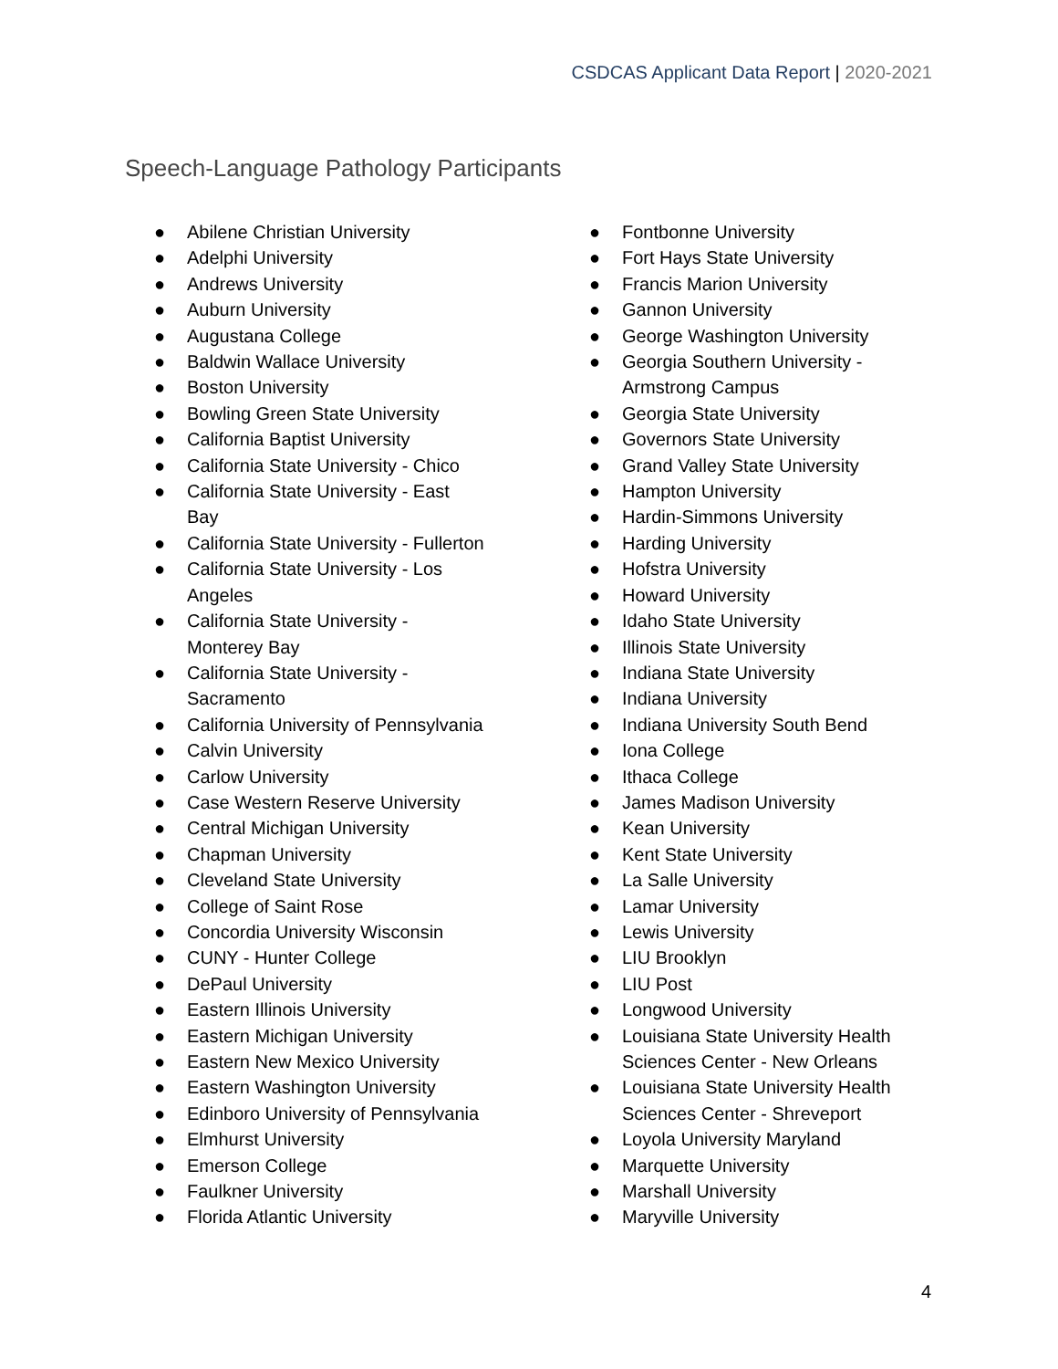CSDCAS Applicant Data Report | 2020-2021
Speech-Language Pathology Participants
● Abilene Christian University
● Adelphi University
● Andrews University
● Auburn University
● Augustana College
● Baldwin Wallace University
● Boston University
● Bowling Green State University
● California Baptist University
● California State University - Chico
● California State University - East
Bay
● California State University - Fullerton
● California State University - Los
Angeles
● California State University -
Monterey Bay
● California State University -
Sacramento
● California University of Pennsylvania
● Calvin University
● Carlow University
● Case Western Reserve University
● Central Michigan University
● Chapman University
● Cleveland State University
● College of Saint Rose
● Concordia University Wisconsin
● CUNY - Hunter College
● DePaul University
● Eastern Illinois University
● Eastern Michigan University
● Eastern New Mexico University
● Eastern Washington University
● Edinboro University of Pennsylvania
● Elmhurst University
● Emerson College
● Faulkner University
● Florida Atlantic University
● Fontbonne University
● Fort Hays State University
● Francis Marion University
● Gannon University
● George Washington University
● Georgia Southern University -
Armstrong Campus
● Georgia State University
● Governors State University
● Grand Valley State University
● Hampton University
● Hardin-Simmons University
● Harding University
● Hofstra University
● Howard University
● Idaho State University
● Illinois State University
● Indiana State University
● Indiana University
● Indiana University South Bend
● Iona College
● Ithaca College
● James Madison University
● Kean University
● Kent State University
● La Salle University
● Lamar University
● Lewis University
● LIU Brooklyn
● LIU Post
● Longwood University
● Louisiana State University Health
Sciences Center - New Orleans
● Louisiana State University Health
Sciences Center - Shreveport
● Loyola University Maryland
● Marquette University
● Marshall University
● Maryville University
4